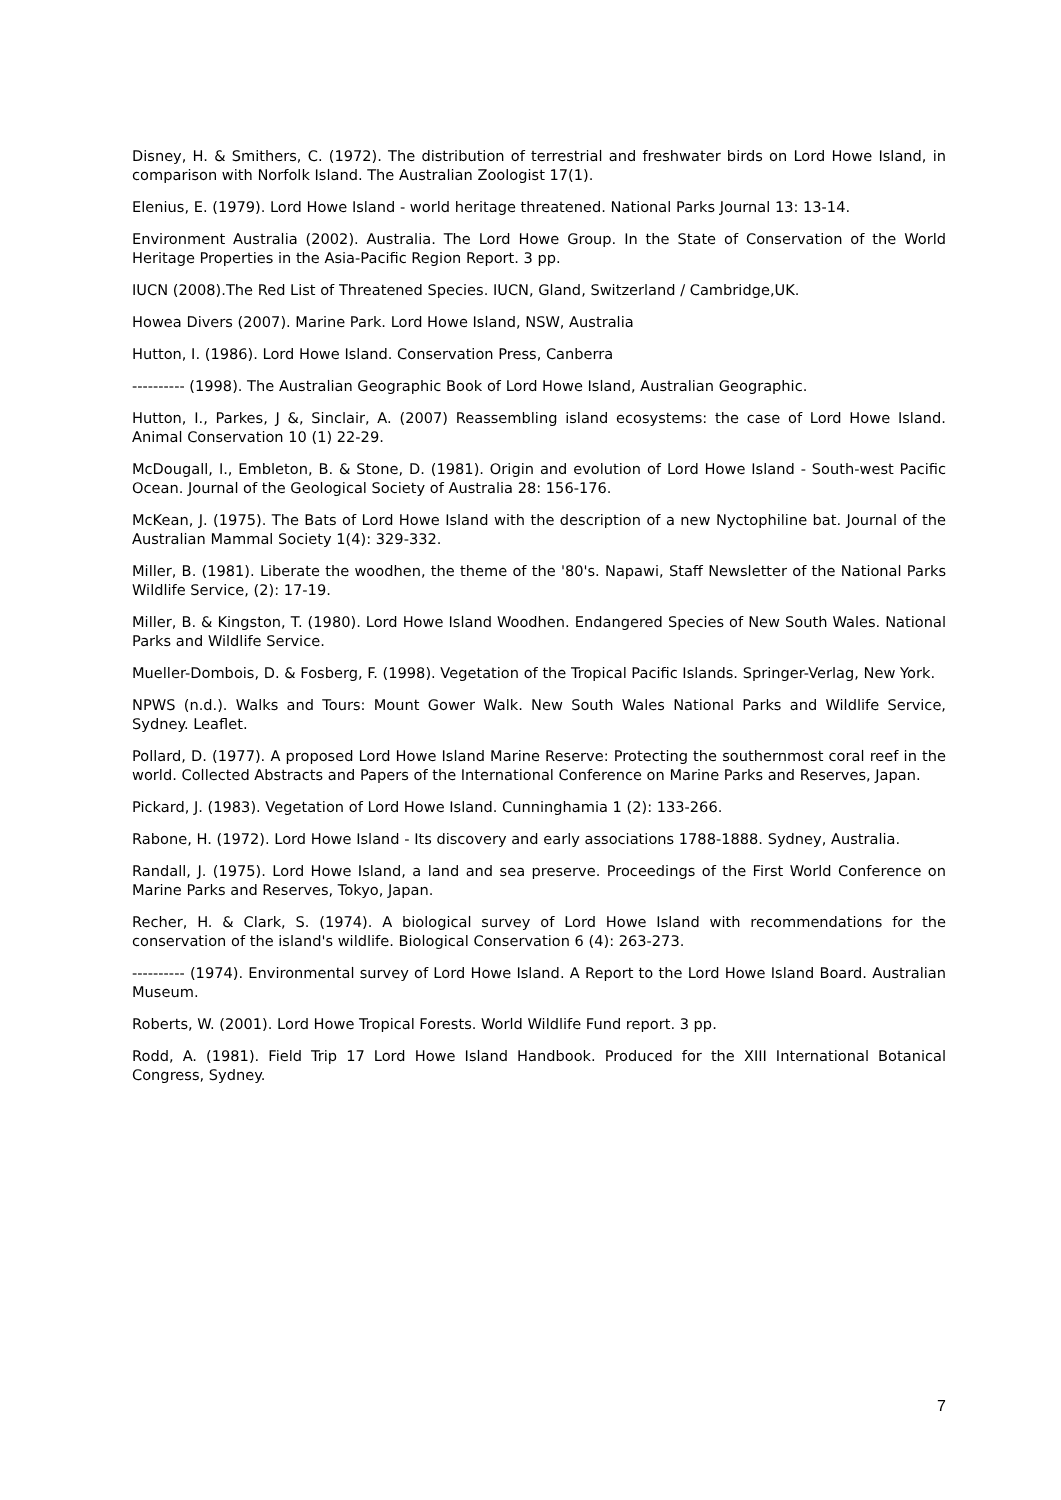Disney, H. & Smithers, C. (1972). The distribution of terrestrial and freshwater birds on Lord Howe Island, in comparison with Norfolk Island. The Australian Zoologist 17(1).
Elenius, E. (1979). Lord Howe Island - world heritage threatened. National Parks Journal 13: 13-14.
Environment Australia (2002). Australia. The Lord Howe Group. In the State of Conservation of the World Heritage Properties in the Asia-Pacific Region Report. 3 pp.
IUCN (2008).The Red List of Threatened Species. IUCN, Gland, Switzerland / Cambridge,UK.
Howea Divers (2007). Marine Park. Lord Howe Island, NSW, Australia
Hutton, I. (1986). Lord Howe Island. Conservation Press, Canberra
---------- (1998). The Australian Geographic Book of Lord Howe Island, Australian Geographic.
Hutton, I., Parkes, J &, Sinclair, A. (2007) Reassembling island ecosystems: the case of Lord Howe Island. Animal Conservation 10 (1) 22-29.
McDougall, I., Embleton, B. & Stone, D. (1981). Origin and evolution of Lord Howe Island - South-west Pacific Ocean. Journal of the Geological Society of Australia 28: 156-176.
McKean, J. (1975). The Bats of Lord Howe Island with the description of a new Nyctophiline bat. Journal of the Australian Mammal Society 1(4): 329-332.
Miller, B. (1981). Liberate the woodhen, the theme of the '80's. Napawi, Staff Newsletter of the National Parks Wildlife Service, (2): 17-19.
Miller, B. & Kingston, T. (1980). Lord Howe Island Woodhen. Endangered Species of New South Wales. National Parks and Wildlife Service.
Mueller-Dombois, D. & Fosberg, F. (1998). Vegetation of the Tropical Pacific Islands. Springer-Verlag, New York.
NPWS (n.d.). Walks and Tours: Mount Gower Walk. New South Wales National Parks and Wildlife Service, Sydney. Leaflet.
Pollard, D. (1977). A proposed Lord Howe Island Marine Reserve: Protecting the southernmost coral reef in the world. Collected Abstracts and Papers of the International Conference on Marine Parks and Reserves, Japan.
Pickard, J. (1983). Vegetation of Lord Howe Island. Cunninghamia 1 (2): 133-266.
Rabone, H. (1972). Lord Howe Island - Its discovery and early associations 1788-1888. Sydney, Australia.
Randall, J. (1975). Lord Howe Island, a land and sea preserve. Proceedings of the First World Conference on Marine Parks and Reserves, Tokyo, Japan.
Recher, H. & Clark, S. (1974). A biological survey of Lord Howe Island with recommendations for the conservation of the island's wildlife. Biological Conservation 6 (4): 263-273.
---------- (1974). Environmental survey of Lord Howe Island. A Report to the Lord Howe Island Board. Australian Museum.
Roberts, W. (2001). Lord Howe Tropical Forests. World Wildlife Fund report. 3 pp.
Rodd, A. (1981). Field Trip 17 Lord Howe Island Handbook. Produced for the XIII International Botanical Congress, Sydney.
7